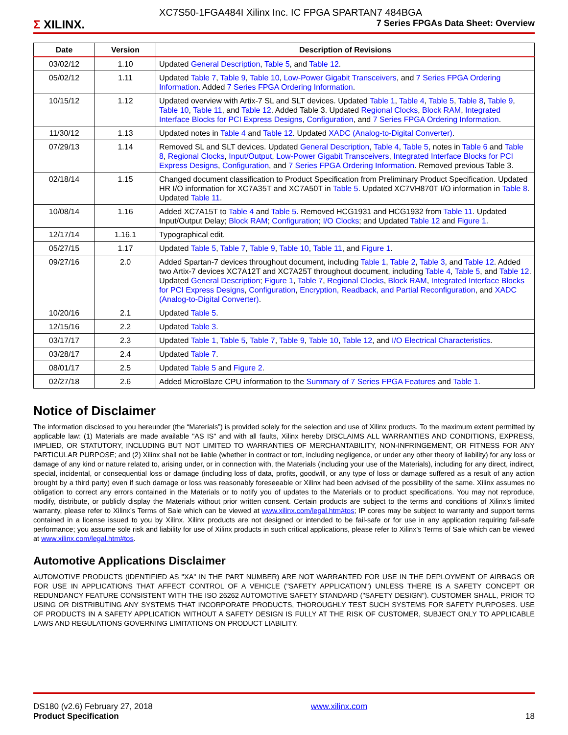Σ XILINX.
XC7S50-1FGA484I Xilinx Inc. IC FPGA SPARTAN7 484BGA
7 Series FPGAs Data Sheet: Overview
| Date | Version | Description of Revisions |
| --- | --- | --- |
| 03/02/12 | 1.10 | Updated General Description , Table 5 , and Table 12 . |
| 05/02/12 | 1.11 | Updated Table 7 , Table 9 , Table 10 , Low-Power Gigabit Transceivers , and 7 Series FPGA Ordering Information . Added 7 Series FPGA Ordering Information . |
| 10/15/12 | 1.12 | Updated overview with Artix-7 SL and SLT devices. Updated Table 1 , Table 4 , Table 5 , Table 8 , Table 9 , Table 10 , Table 11 , and Table 12 . Added Table 3. Updated Regional Clocks , Block RAM , Integrated Interface Blocks for PCI Express Designs , Configuration , and 7 Series FPGA Ordering Information . |
| 11/30/12 | 1.13 | Updated notes in Table 4 and Table 12 . Updated XADC (Analog-to-Digital Converter) . |
| 07/29/13 | 1.14 | Removed SL and SLT devices. Updated General Description , Table 4 , Table 5 , notes in Table 6 and Table 8 , Regional Clocks , Input/Output , Low-Power Gigabit Transceivers , Integrated Interface Blocks for PCI Express Designs , Configuration , and 7 Series FPGA Ordering Information . Removed previous Table 3. |
| 02/18/14 | 1.15 | Changed document classification to Product Specification from Preliminary Product Specification. Updated HR I/O information for XC7A35T and XC7A50T in Table 5 . Updated XC7VH870T I/O information in Table 8 . Updated Table 11 . |
| 10/08/14 | 1.16 | Added XC7A15T to Table 4 and Table 5 . Removed HCG1931 and HCG1932 from Table 11 . Updated Input/Output Delay; Block RAM ; Configuration ; I/O Clocks ; and Updated Table 12 and Figure 1 . |
| 12/17/14 | 1.16.1 | Typographical edit. |
| 05/27/15 | 1.17 | Updated Table 5 , Table 7 , Table 9 , Table 10 , Table 11 , and Figure 1 . |
| 09/27/16 | 2.0 | Added Spartan-7 devices throughout document, including Table 1 , Table 2 , Table 3 , and Table 12 . Added two Artix-7 devices XC7A12T and XC7A25T throughout document, including Table 4 , Table 5 , and Table 12 . Updated General Description ; Figure 1 , Table 7 , Regional Clocks , Block RAM , Integrated Interface Blocks for PCI Express Designs , Configuration , Encryption, Readback, and Partial Reconfiguration , and XADC (Analog-to-Digital Converter) . |
| 10/20/16 | 2.1 | Updated Table 5 . |
| 12/15/16 | 2.2 | Updated Table 3 . |
| 03/17/17 | 2.3 | Updated Table 1 , Table 5 , Table 7 , Table 9 , Table 10 , Table 12 , and I/O Electrical Characteristics . |
| 03/28/17 | 2.4 | Updated Table 7 . |
| 08/01/17 | 2.5 | Updated Table 5 and Figure 2 . |
| 02/27/18 | 2.6 | Added MicroBlaze CPU information to the Summary of 7 Series FPGA Features and Table 1 . |
Notice of Disclaimer
The information disclosed to you hereunder (the “Materials”) is provided solely for the selection and use of Xilinx products. To the maximum extent permitted by applicable law: (1) Materials are made available "AS IS" and with all faults, Xilinx hereby DISCLAIMS ALL WARRANTIES AND CONDITIONS, EXPRESS, IMPLIED, OR STATUTORY, INCLUDING BUT NOT LIMITED TO WARRANTIES OF MERCHANTABILITY, NON-INFRINGEMENT, OR FITNESS FOR ANY PARTICULAR PURPOSE; and (2) Xilinx shall not be liable (whether in contract or tort, including negligence, or under any other theory of liability) for any loss or damage of any kind or nature related to, arising under, or in connection with, the Materials (including your use of the Materials), including for any direct, indirect, special, incidental, or consequential loss or damage (including loss of data, profits, goodwill, or any type of loss or damage suffered as a result of any action brought by a third party) even if such damage or loss was reasonably foreseeable or Xilinx had been advised of the possibility of the same. Xilinx assumes no obligation to correct any errors contained in the Materials or to notify you of updates to the Materials or to product specifications. You may not reproduce, modify, distribute, or publicly display the Materials without prior written consent. Certain products are subject to the terms and conditions of Xilinx’s limited warranty, please refer to Xilinx’s Terms of Sale which can be viewed at www.xilinx.com/legal.htm#tos; IP cores may be subject to warranty and support terms contained in a license issued to you by Xilinx. Xilinx products are not designed or intended to be fail-safe or for use in any application requiring fail-safe performance; you assume sole risk and liability for use of Xilinx products in such critical applications, please refer to Xilinx’s Terms of Sale which can be viewed at www.xilinx.com/legal.htm#tos.
Automotive Applications Disclaimer
AUTOMOTIVE PRODUCTS (IDENTIFIED AS "XA" IN THE PART NUMBER) ARE NOT WARRANTED FOR USE IN THE DEPLOYMENT OF AIRBAGS OR FOR USE IN APPLICATIONS THAT AFFECT CONTROL OF A VEHICLE ("SAFETY APPLICATION") UNLESS THERE IS A SAFETY CONCEPT OR REDUNDANCY FEATURE CONSISTENT WITH THE ISO 26262 AUTOMOTIVE SAFETY STANDARD ("SAFETY DESIGN"). CUSTOMER SHALL, PRIOR TO USING OR DISTRIBUTING ANY SYSTEMS THAT INCORPORATE PRODUCTS, THOROUGHLY TEST SUCH SYSTEMS FOR SAFETY PURPOSES. USE OF PRODUCTS IN A SAFETY APPLICATION WITHOUT A SAFETY DESIGN IS FULLY AT THE RISK OF CUSTOMER, SUBJECT ONLY TO APPLICABLE LAWS AND REGULATIONS GOVERNING LIMITATIONS ON PRODUCT LIABILITY.
DS180 (v2.6) February 27, 2018
Product Specification
www.xilinx.com
18